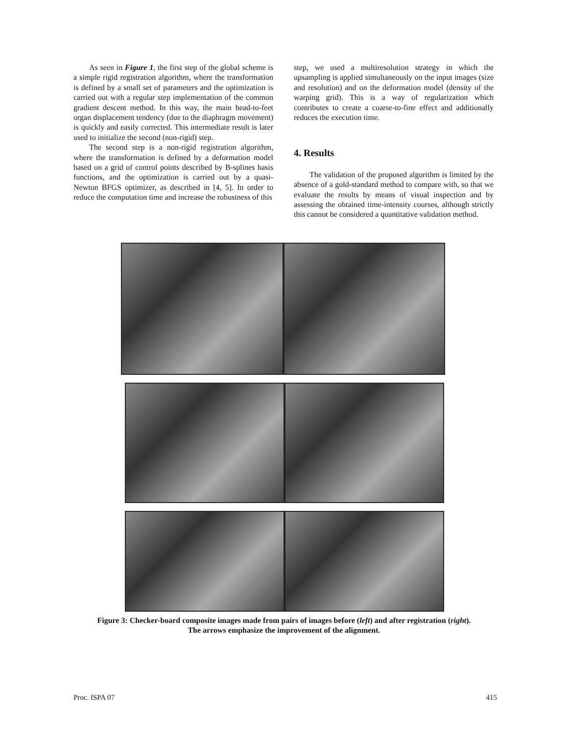As seen in Figure 1, the first step of the global scheme is a simple rigid registration algorithm, where the transformation is defined by a small set of parameters and the optimization is carried out with a regular step implementation of the common gradient descent method. In this way, the main head-to-feet organ displacement tendency (due to the diaphragm movement) is quickly and easily corrected. This intermediate result is later used to initialize the second (non-rigid) step.
The second step is a non-rigid registration algorithm, where the transformation is defined by a deformation model based on a grid of control points described by B-splines basis functions, and the optimization is carried out by a quasi-Newton BFGS optimizer, as described in [4, 5]. In order to reduce the computation time and increase the robustness of this
step, we used a multiresolution strategy in which the upsampling is applied simultaneously on the input images (size and resolution) and on the deformation model (density of the warping grid). This is a way of regularization which contributes to create a coarse-to-fine effect and additionally reduces the execution time.
4. Results
The validation of the proposed algorithm is limited by the absence of a gold-standard method to compare with, so that we evaluate the results by means of visual inspection and by assessing the obtained time-intensity courses, although strictly this cannot be considered a quantitative validation method.
Figure 3: Checker-board composite images made from pairs of images before (left) and after registration (right).
The arrows emphasize the improvement of the alignment.
Proc. ISPA 07 415